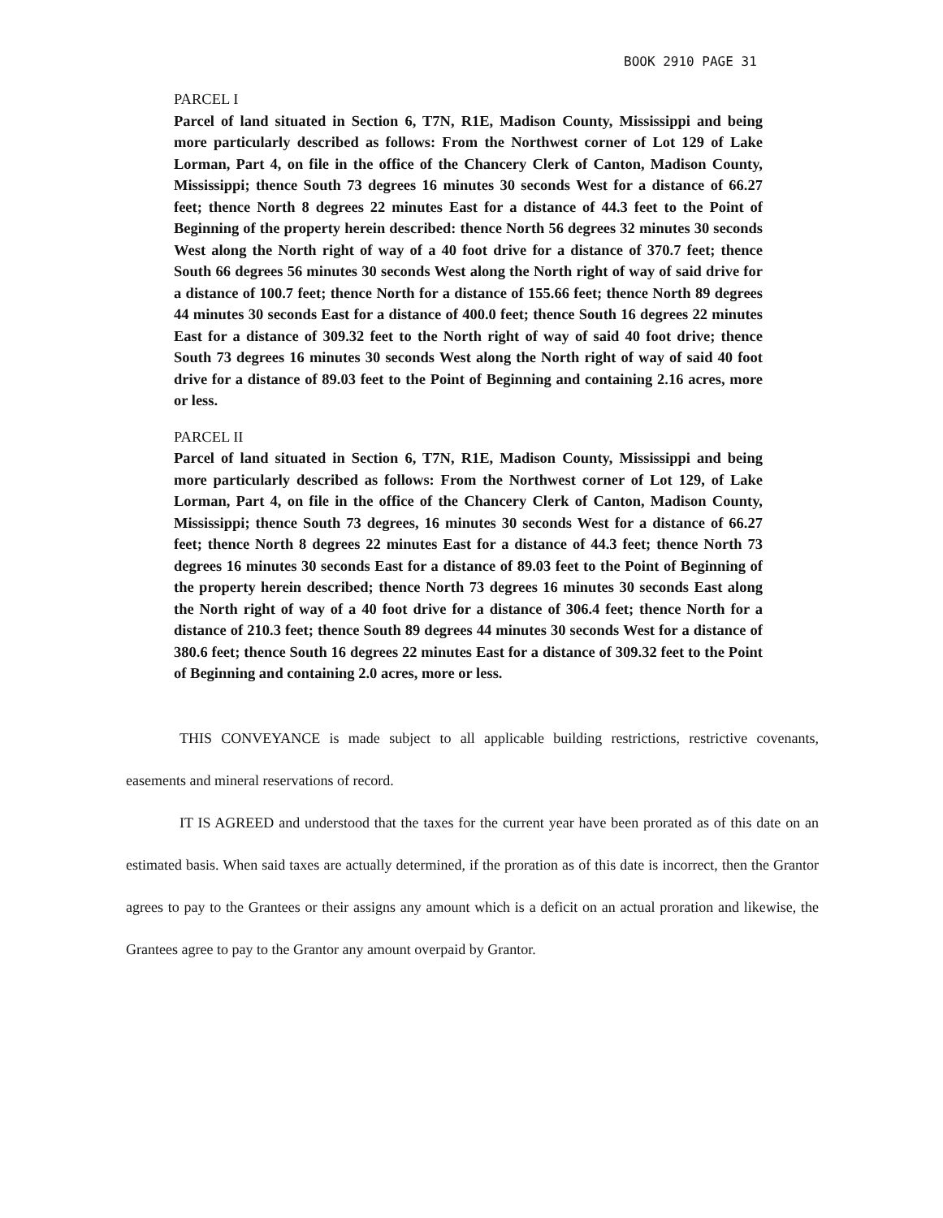BOOK 2910 PAGE 31
PARCEL I
Parcel of land situated in Section 6, T7N, R1E, Madison County, Mississippi and being more particularly described as follows: From the Northwest corner of Lot 129 of Lake Lorman, Part 4, on file in the office of the Chancery Clerk of Canton, Madison County, Mississippi; thence South 73 degrees 16 minutes 30 seconds West for a distance of 66.27 feet; thence North 8 degrees 22 minutes East for a distance of 44.3 feet to the Point of Beginning of the property herein described: thence North 56 degrees 32 minutes 30 seconds West along the North right of way of a 40 foot drive for a distance of 370.7 feet; thence South 66 degrees 56 minutes 30 seconds West along the North right of way of said drive for a distance of 100.7 feet; thence North for a distance of 155.66 feet; thence North 89 degrees 44 minutes 30 seconds East for a distance of 400.0 feet; thence South 16 degrees 22 minutes East for a distance of 309.32 feet to the North right of way of said 40 foot drive; thence South 73 degrees 16 minutes 30 seconds West along the North right of way of said 40 foot drive for a distance of 89.03 feet to the Point of Beginning and containing 2.16 acres, more or less.
PARCEL II
Parcel of land situated in Section 6, T7N, R1E, Madison County, Mississippi and being more particularly described as follows: From the Northwest corner of Lot 129, of Lake Lorman, Part 4, on file in the office of the Chancery Clerk of Canton, Madison County, Mississippi; thence South 73 degrees, 16 minutes 30 seconds West for a distance of 66.27 feet; thence North 8 degrees 22 minutes East for a distance of 44.3 feet; thence North 73 degrees 16 minutes 30 seconds East for a distance of 89.03 feet to the Point of Beginning of the property herein described; thence North 73 degrees 16 minutes 30 seconds East along the North right of way of a 40 foot drive for a distance of 306.4 feet; thence North for a distance of 210.3 feet; thence South 89 degrees 44 minutes 30 seconds West for a distance of 380.6 feet; thence South 16 degrees 22 minutes East for a distance of 309.32 feet to the Point of Beginning and containing 2.0 acres, more or less.
THIS CONVEYANCE is made subject to all applicable building restrictions, restrictive covenants, easements and mineral reservations of record.
IT IS AGREED and understood that the taxes for the current year have been prorated as of this date on an estimated basis. When said taxes are actually determined, if the proration as of this date is incorrect, then the Grantor agrees to pay to the Grantees or their assigns any amount which is a deficit on an actual proration and likewise, the Grantees agree to pay to the Grantor any amount overpaid by Grantor.